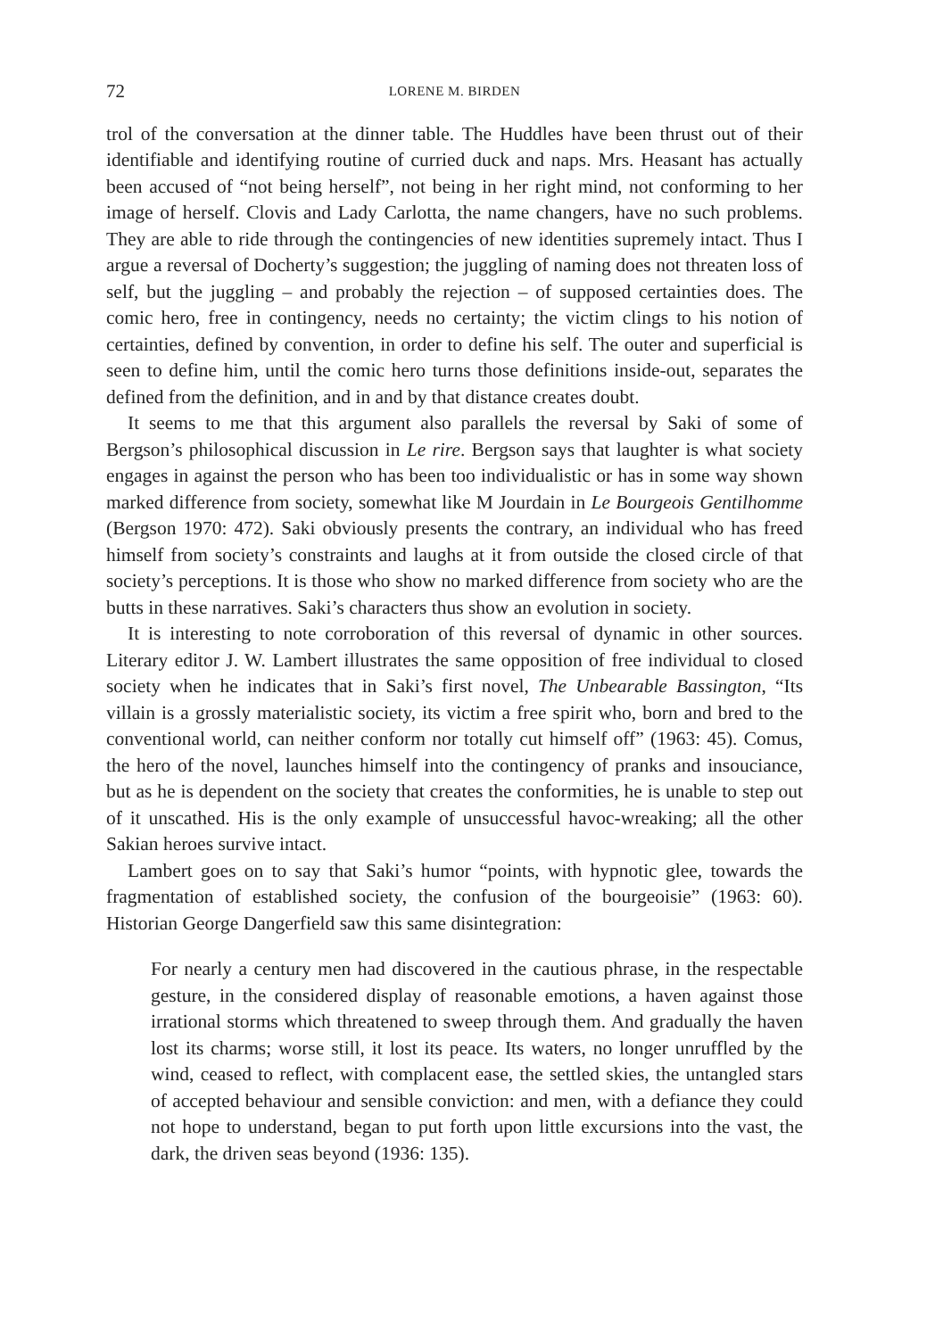72 LORENE M. BIRDEN
trol of the conversation at the dinner table. The Huddles have been thrust out of their identifiable and identifying routine of curried duck and naps. Mrs. Heasant has actually been accused of “not being herself”, not being in her right mind, not conforming to her image of herself. Clovis and Lady Carlotta, the name changers, have no such problems. They are able to ride through the contingencies of new identities supremely intact. Thus I argue a reversal of Docherty’s suggestion; the juggling of naming does not threaten loss of self, but the juggling – and probably the rejection – of supposed certainties does. The comic hero, free in contingency, needs no certainty; the victim clings to his notion of certainties, defined by convention, in order to define his self. The outer and superficial is seen to define him, until the comic hero turns those definitions inside-out, separates the defined from the definition, and in and by that distance creates doubt.
It seems to me that this argument also parallels the reversal by Saki of some of Bergson’s philosophical discussion in Le rire. Bergson says that laughter is what society engages in against the person who has been too individualistic or has in some way shown marked difference from society, somewhat like M Jourdain in Le Bourgeois Gentilhomme (Bergson 1970: 472). Saki obviously presents the contrary, an individual who has freed himself from society’s constraints and laughs at it from outside the closed circle of that society’s perceptions. It is those who show no marked difference from society who are the butts in these narratives. Saki’s characters thus show an evolution in society.
It is interesting to note corroboration of this reversal of dynamic in other sources. Literary editor J. W. Lambert illustrates the same opposition of free individual to closed society when he indicates that in Saki’s first novel, The Unbearable Bassington, “Its villain is a grossly materialistic society, its victim a free spirit who, born and bred to the conventional world, can neither conform nor totally cut himself off” (1963: 45). Comus, the hero of the novel, launches himself into the contingency of pranks and insouciance, but as he is dependent on the society that creates the conformities, he is unable to step out of it unscathed. His is the only example of unsuccessful havoc-wreaking; all the other Sakian heroes survive intact.
Lambert goes on to say that Saki’s humor “points, with hypnotic glee, towards the fragmentation of established society, the confusion of the bourgeoisie” (1963: 60). Historian George Dangerfield saw this same disintegration:
For nearly a century men had discovered in the cautious phrase, in the respectable gesture, in the considered display of reasonable emotions, a haven against those irrational storms which threatened to sweep through them. And gradually the haven lost its charms; worse still, it lost its peace. Its waters, no longer unruffled by the wind, ceased to reflect, with complacent ease, the settled skies, the untangled stars of accepted behaviour and sensible conviction: and men, with a defiance they could not hope to understand, began to put forth upon little excursions into the vast, the dark, the driven seas beyond (1936: 135).